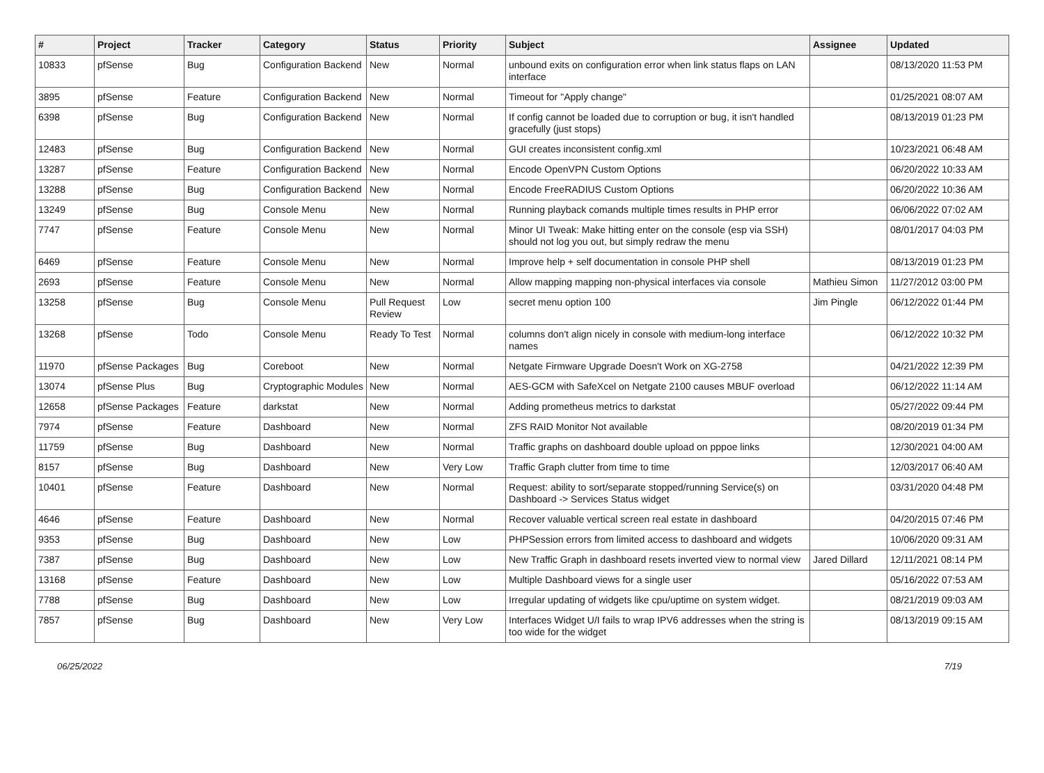| # | Project | Tracker | Category | Status | Priority | Subject | Assignee | Updated |
| --- | --- | --- | --- | --- | --- | --- | --- | --- |
| 10833 | pfSense | Bug | Configuration Backend | New | Normal | unbound exits on configuration error when link status flaps on LAN interface | | 08/13/2020 11:53 PM |
| 3895 | pfSense | Feature | Configuration Backend | New | Normal | Timeout for "Apply change" | | 01/25/2021 08:07 AM |
| 6398 | pfSense | Bug | Configuration Backend | New | Normal | If config cannot be loaded due to corruption or bug, it isn't handled gracefully (just stops) | | 08/13/2019 01:23 PM |
| 12483 | pfSense | Bug | Configuration Backend | New | Normal | GUI creates inconsistent config.xml | | 10/23/2021 06:48 AM |
| 13287 | pfSense | Feature | Configuration Backend | New | Normal | Encode OpenVPN Custom Options | | 06/20/2022 10:33 AM |
| 13288 | pfSense | Bug | Configuration Backend | New | Normal | Encode FreeRADIUS Custom Options | | 06/20/2022 10:36 AM |
| 13249 | pfSense | Bug | Console Menu | New | Normal | Running playback comands multiple times results in PHP error | | 06/06/2022 07:02 AM |
| 7747 | pfSense | Feature | Console Menu | New | Normal | Minor UI Tweak: Make hitting enter on the console (esp via SSH) should not log you out, but simply redraw the menu | | 08/01/2017 04:03 PM |
| 6469 | pfSense | Feature | Console Menu | New | Normal | Improve help + self documentation in console PHP shell | | 08/13/2019 01:23 PM |
| 2693 | pfSense | Feature | Console Menu | New | Normal | Allow mapping mapping non-physical interfaces via console | Mathieu Simon | 11/27/2012 03:00 PM |
| 13258 | pfSense | Bug | Console Menu | Pull Request Review | Low | secret menu option 100 | Jim Pingle | 06/12/2022 01:44 PM |
| 13268 | pfSense | Todo | Console Menu | Ready To Test | Normal | columns don't align nicely in console with medium-long interface names | | 06/12/2022 10:32 PM |
| 11970 | pfSense Packages | Bug | Coreboot | New | Normal | Netgate Firmware Upgrade Doesn't Work on XG-2758 | | 04/21/2022 12:39 PM |
| 13074 | pfSense Plus | Bug | Cryptographic Modules | New | Normal | AES-GCM with SafeXcel on Netgate 2100 causes MBUF overload | | 06/12/2022 11:14 AM |
| 12658 | pfSense Packages | Feature | darkstat | New | Normal | Adding prometheus metrics to darkstat | | 05/27/2022 09:44 PM |
| 7974 | pfSense | Feature | Dashboard | New | Normal | ZFS RAID Monitor Not available | | 08/20/2019 01:34 PM |
| 11759 | pfSense | Bug | Dashboard | New | Normal | Traffic graphs on dashboard double upload on pppoe links | | 12/30/2021 04:00 AM |
| 8157 | pfSense | Bug | Dashboard | New | Very Low | Traffic Graph clutter from time to time | | 12/03/2017 06:40 AM |
| 10401 | pfSense | Feature | Dashboard | New | Normal | Request: ability to sort/separate stopped/running Service(s) on Dashboard -> Services Status widget | | 03/31/2020 04:48 PM |
| 4646 | pfSense | Feature | Dashboard | New | Normal | Recover valuable vertical screen real estate in dashboard | | 04/20/2015 07:46 PM |
| 9353 | pfSense | Bug | Dashboard | New | Low | PHPSession errors from limited access to dashboard and widgets | | 10/06/2020 09:31 AM |
| 7387 | pfSense | Bug | Dashboard | New | Low | New Traffic Graph in dashboard resets inverted view to normal view | Jared Dillard | 12/11/2021 08:14 PM |
| 13168 | pfSense | Feature | Dashboard | New | Low | Multiple Dashboard views for a single user | | 05/16/2022 07:53 AM |
| 7788 | pfSense | Bug | Dashboard | New | Low | Irregular updating of widgets like cpu/uptime on system widget. | | 08/21/2019 09:03 AM |
| 7857 | pfSense | Bug | Dashboard | New | Very Low | Interfaces Widget U/I fails to wrap IPV6 addresses when the string is too wide for the widget | | 08/13/2019 09:15 AM |
06/25/2022 7/19